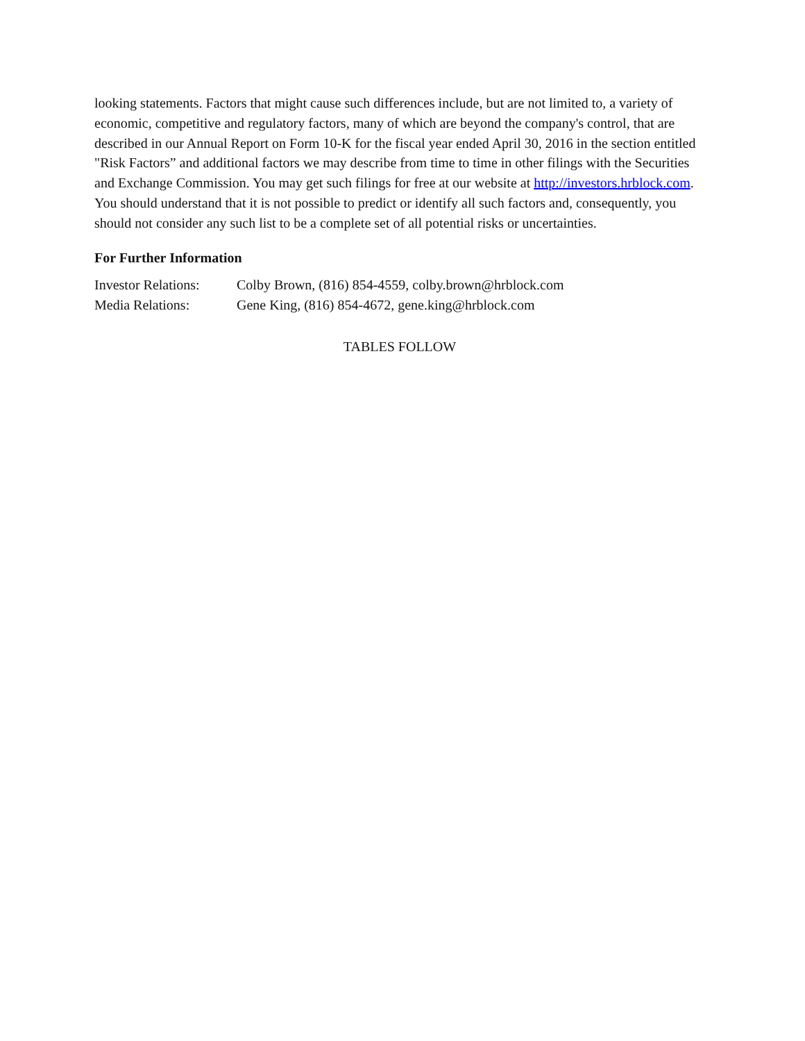looking statements. Factors that might cause such differences include, but are not limited to, a variety of economic, competitive and regulatory factors, many of which are beyond the company's control, that are described in our Annual Report on Form 10-K for the fiscal year ended April 30, 2016 in the section entitled "Risk Factors” and additional factors we may describe from time to time in other filings with the Securities and Exchange Commission. You may get such filings for free at our website at http://investors.hrblock.com. You should understand that it is not possible to predict or identify all such factors and, consequently, you should not consider any such list to be a complete set of all potential risks or uncertainties.
For Further Information
| Investor Relations: | Colby Brown, (816) 854-4559, colby.brown@hrblock.com |
| Media Relations: | Gene King, (816) 854-4672, gene.king@hrblock.com |
TABLES FOLLOW